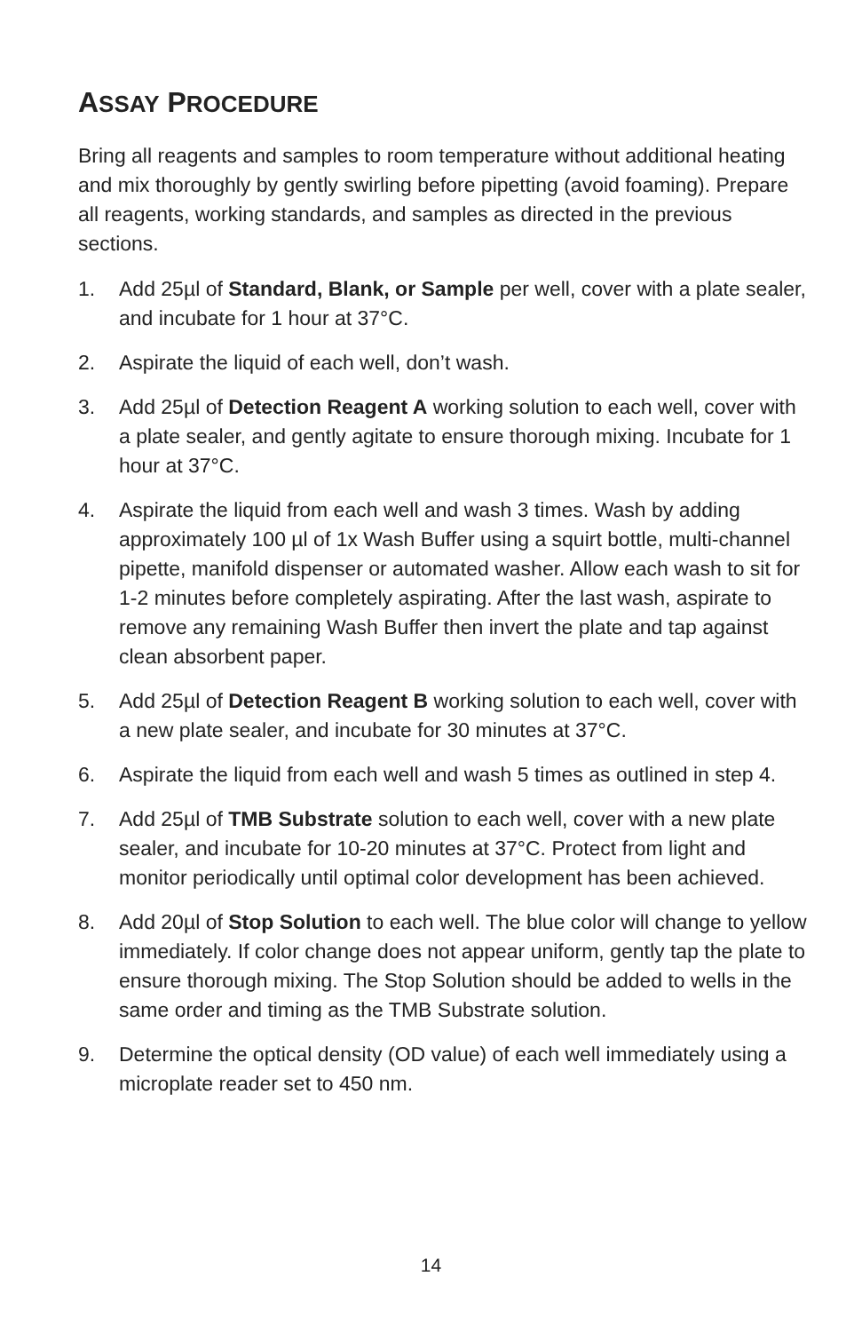ASSAY PROCEDURE
Bring all reagents and samples to room temperature without additional heating and mix thoroughly by gently swirling before pipetting (avoid foaming). Prepare all reagents, working standards, and samples as directed in the previous sections.
1. Add 25µl of Standard, Blank, or Sample per well, cover with a plate sealer, and incubate for 1 hour at 37°C.
2. Aspirate the liquid of each well, don’t wash.
3. Add 25µl of Detection Reagent A working solution to each well, cover with a plate sealer, and gently agitate to ensure thorough mixing. Incubate for 1 hour at 37°C.
4. Aspirate the liquid from each well and wash 3 times. Wash by adding approximately 100 µl of 1x Wash Buffer using a squirt bottle, multi-channel pipette, manifold dispenser or automated washer. Allow each wash to sit for 1-2 minutes before completely aspirating. After the last wash, aspirate to remove any remaining Wash Buffer then invert the plate and tap against clean absorbent paper.
5. Add 25µl of Detection Reagent B working solution to each well, cover with a new plate sealer, and incubate for 30 minutes at 37°C.
6. Aspirate the liquid from each well and wash 5 times as outlined in step 4.
7. Add 25µl of TMB Substrate solution to each well, cover with a new plate sealer, and incubate for 10-20 minutes at 37°C. Protect from light and monitor periodically until optimal color development has been achieved.
8. Add 20µl of Stop Solution to each well. The blue color will change to yellow immediately. If color change does not appear uniform, gently tap the plate to ensure thorough mixing. The Stop Solution should be added to wells in the same order and timing as the TMB Substrate solution.
9. Determine the optical density (OD value) of each well immediately using a microplate reader set to 450 nm.
14